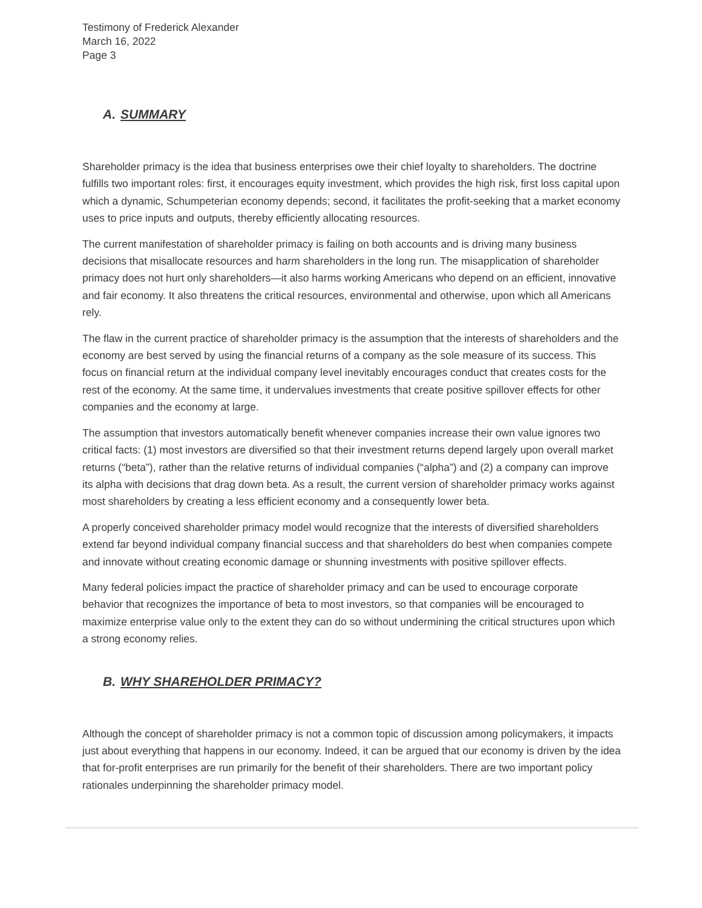Testimony of Frederick Alexander
March 16, 2022
Page 3
A. SUMMARY
Shareholder primacy is the idea that business enterprises owe their chief loyalty to shareholders. The doctrine fulfills two important roles: first, it encourages equity investment, which provides the high risk, first loss capital upon which a dynamic, Schumpeterian economy depends; second, it facilitates the profit-seeking that a market economy uses to price inputs and outputs, thereby efficiently allocating resources.
The current manifestation of shareholder primacy is failing on both accounts and is driving many business decisions that misallocate resources and harm shareholders in the long run. The misapplication of shareholder primacy does not hurt only shareholders—it also harms working Americans who depend on an efficient, innovative and fair economy. It also threatens the critical resources, environmental and otherwise, upon which all Americans rely.
The flaw in the current practice of shareholder primacy is the assumption that the interests of shareholders and the economy are best served by using the financial returns of a company as the sole measure of its success. This focus on financial return at the individual company level inevitably encourages conduct that creates costs for the rest of the economy. At the same time, it undervalues investments that create positive spillover effects for other companies and the economy at large.
The assumption that investors automatically benefit whenever companies increase their own value ignores two critical facts: (1) most investors are diversified so that their investment returns depend largely upon overall market returns (“beta”), rather than the relative returns of individual companies (“alpha”) and (2) a company can improve its alpha with decisions that drag down beta. As a result, the current version of shareholder primacy works against most shareholders by creating a less efficient economy and a consequently lower beta.
A properly conceived shareholder primacy model would recognize that the interests of diversified shareholders extend far beyond individual company financial success and that shareholders do best when companies compete and innovate without creating economic damage or shunning investments with positive spillover effects.
Many federal policies impact the practice of shareholder primacy and can be used to encourage corporate behavior that recognizes the importance of beta to most investors, so that companies will be encouraged to maximize enterprise value only to the extent they can do so without undermining the critical structures upon which a strong economy relies.
B. WHY SHAREHOLDER PRIMACY?
Although the concept of shareholder primacy is not a common topic of discussion among policymakers, it impacts just about everything that happens in our economy. Indeed, it can be argued that our economy is driven by the idea that for-profit enterprises are run primarily for the benefit of their shareholders. There are two important policy rationales underpinning the shareholder primacy model.